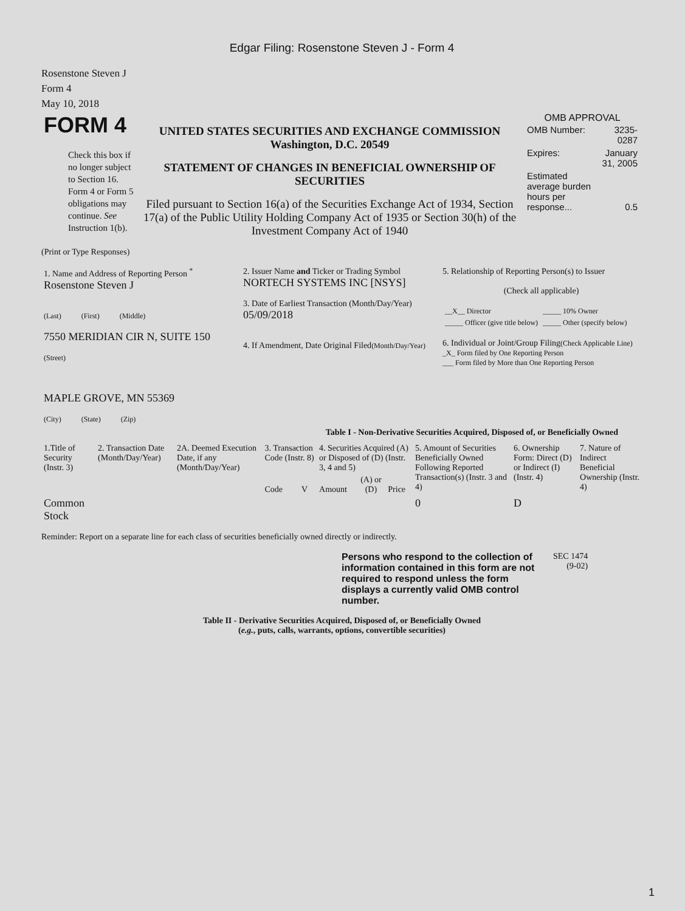Edgar Filing: Rosenstone Steven J - Form 4
Rosenstone Steven J
Form 4
May 10, 2018
| FORM 4 Check this box if no longer subject to Section 16. Form 4 or Form 5 obligations may continue. See Instruction 1(b). | UNITED STATES SECURITIES AND EXCHANGE COMMISSION Washington, D.C. 20549 STATEMENT OF CHANGES IN BENEFICIAL OWNERSHIP OF SECURITIES Filed pursuant to Section 16(a) of the Securities Exchange Act of 1934, Section 17(a) of the Public Utility Holding Company Act of 1935 or Section 30(h) of the Investment Company Act of 1940 | OMB APPROVAL / OMB Number: / 3235-0287 / / Expires: / January 31, 2005 / / Estimated average burden hours per response... / 0.5 / |
(Print or Type Responses)
| 1. Name and Address of Reporting Person <sup>*</sup> Rosenstone Steven J (Last) (First) (Middle) 7550 MERIDIAN CIR N, SUITE 150 (Street) MAPLE GROVE, MN 55369 (City) (State) (Zip) | 2. Issuer Name and Ticker or Trading Symbol NORTECH SYSTEMS INC [NSYS] 3. Date of Earliest Transaction (Month/Day/Year) 05/09/2018 4. If Amendment, Date Original Filed (Month/Day/Year) | 5. Relationship of Reporting Person(s) to Issuer (Check all applicable) / __X__ Director / _____ 10% Owner / / _____ Officer (give title below) / _____ Other (specify below) / 6. Individual or Joint/Group Filing (Check Applicable Line) _X_ Form filed by One Reporting Person ___ Form filed by More than One Reporting Person |
Table I - Non-Derivative Securities Acquired, Disposed of, or Beneficially Owned
| 1.Title of Security (Instr. 3) | 2. Transaction Date (Month/Day/Year) | 2A. Deemed Execution Date, if any (Month/Day/Year) | 3. Transaction Code (Instr. 8) | | 4. Securities Acquired (A) or Disposed of (D) (Instr. 3, 4 and 5) | | | 5. Amount of Securities Beneficially Owned Following Reported Transaction(s) (Instr. 3 and 4) | 6. Ownership Form: Direct (D) or Indirect (I) (Instr. 4) | 7. Nature of Indirect Beneficial Ownership (Instr. 4) |
| --- | --- | --- | --- | --- | --- | --- | --- | --- | --- | --- |
| | | | Code | V | Amount | (A) or (D) | Price | | | |
| Common Stock | | | | | | | | 0 | D | |
Reminder: Report on a separate line for each class of securities beneficially owned directly or indirectly.
| Persons who respond to the collection of information contained in this form are not required to respond unless the form displays a currently valid OMB control number. | SEC 1474 (9-02) |
Table II - Derivative Securities Acquired, Disposed of, or Beneficially Owned
(e.g., puts, calls, warrants, options, convertible securities)
1